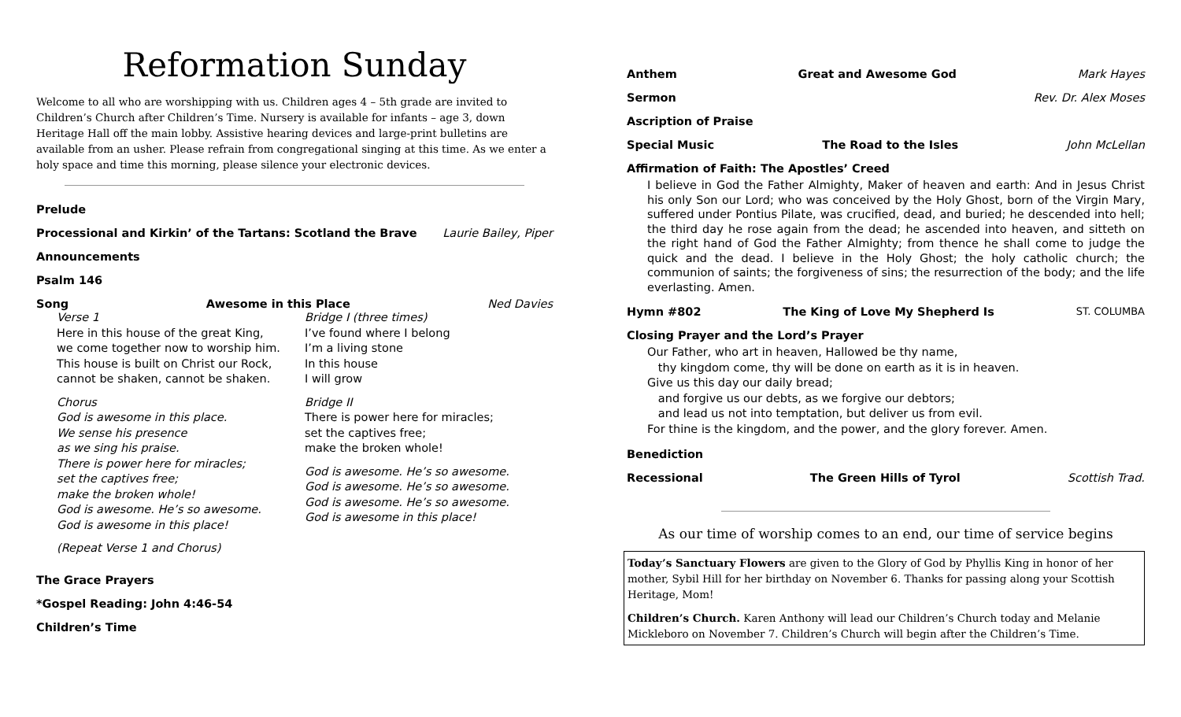Reformation Sunday
Welcome to all who are worshipping with us. Children ages 4 – 5th grade are invited to Children’s Church after Children’s Time. Nursery is available for infants – age 3, down Heritage Hall off the main lobby. Assistive hearing devices and large-print bulletins are available from an usher. Please refrain from congregational singing at this time. As we enter a holy space and time this morning, please silence your electronic devices.
Prelude
Processional and Kirkin’ of the Tartans: Scotland the Brave Laurie Bailey, Piper
Announcements
Psalm 146
Song Awesome in this Place Ned Davies
Verse 1
Here in this house of the great King,
we come together now to worship him.
This house is built on Christ our Rock,
cannot be shaken, cannot be shaken.
Chorus
God is awesome in this place.
We sense his presence
as we sing his praise.
There is power here for miracles;
set the captives free;
make the broken whole!
God is awesome. He’s so awesome.
God is awesome in this place!
(Repeat Verse 1 and Chorus)
Bridge I (three times)
I’ve found where I belong
I’m a living stone
In this house
I will grow
Bridge II
There is power here for miracles;
set the captives free;
make the broken whole!
God is awesome. He’s so awesome.
God is awesome. He’s so awesome.
God is awesome. He’s so awesome.
God is awesome in this place!
The Grace Prayers
*Gospel Reading: John 4:46-54
Children’s Time
Anthem Great and Awesome God Mark Hayes
Sermon Rev. Dr. Alex Moses
Ascription of Praise
Special Music The Road to the Isles John McLellan
Affirmation of Faith: The Apostles’ Creed
I believe in God the Father Almighty, Maker of heaven and earth: And in Jesus Christ his only Son our Lord; who was conceived by the Holy Ghost, born of the Virgin Mary, suffered under Pontius Pilate, was crucified, dead, and buried; he descended into hell; the third day he rose again from the dead; he ascended into heaven, and sitteth on the right hand of God the Father Almighty; from thence he shall come to judge the quick and the dead. I believe in the Holy Ghost; the holy catholic church; the communion of saints; the forgiveness of sins; the resurrection of the body; and the life everlasting. Amen.
Hymn #802 The King of Love My Shepherd Is ST. COLUMBA
Closing Prayer and the Lord’s Prayer
Our Father, who art in heaven, Hallowed be thy name,
thy kingdom come, thy will be done on earth as it is in heaven.
Give us this day our daily bread;
and forgive us our debts, as we forgive our debtors;
and lead us not into temptation, but deliver us from evil.
For thine is the kingdom, and the power, and the glory forever. Amen.
Benediction
Recessional The Green Hills of Tyrol Scottish Trad.
As our time of worship comes to an end, our time of service begins
Today’s Sanctuary Flowers are given to the Glory of God by Phyllis King in honor of her mother, Sybil Hill for her birthday on November 6. Thanks for passing along your Scottish Heritage, Mom!
Children’s Church. Karen Anthony will lead our Children’s Church today and Melanie Mickleboro on November 7. Children’s Church will begin after the Children’s Time.